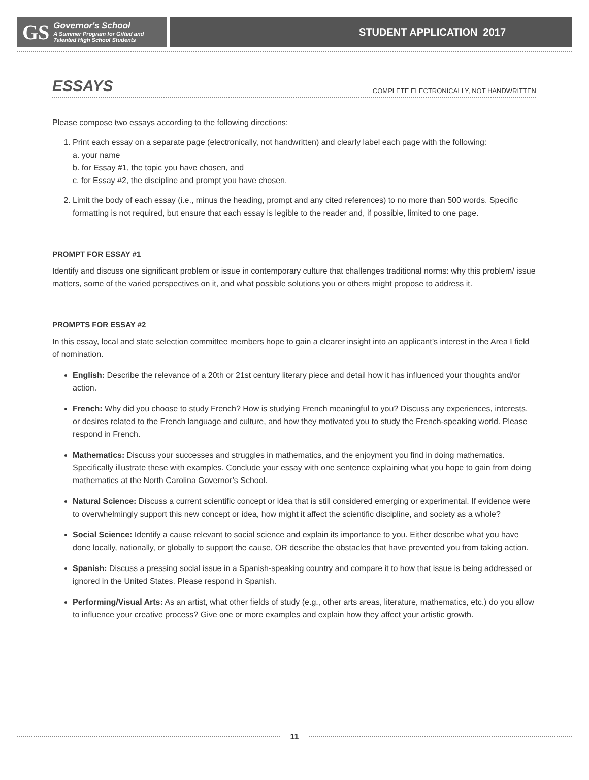GS
Governor's School
A Summer Program for Gifted and
Talented High School Students
STUDENT APPLICATION 2017
ESSAYS
COMPLETE ELECTRONICALLY, NOT HANDWRITTEN
Please compose two essays according to the following directions:
1. Print each essay on a separate page (electronically, not handwritten) and clearly label each page with the following:
a. your name
b. for Essay #1, the topic you have chosen, and
c. for Essay #2, the discipline and prompt you have chosen.
2. Limit the body of each essay (i.e., minus the heading, prompt and any cited references) to no more than 500 words. Specific formatting is not required, but ensure that each essay is legible to the reader and, if possible, limited to one page.
PROMPT FOR ESSAY #1
Identify and discuss one significant problem or issue in contemporary culture that challenges traditional norms: why this problem/ issue matters, some of the varied perspectives on it, and what possible solutions you or others might propose to address it.
PROMPTS FOR ESSAY #2
In this essay, local and state selection committee members hope to gain a clearer insight into an applicant’s interest in the Area I field of nomination.
English: Describe the relevance of a 20th or 21st century literary piece and detail how it has influenced your thoughts and/or action.
French: Why did you choose to study French? How is studying French meaningful to you? Discuss any experiences, interests, or desires related to the French language and culture, and how they motivated you to study the French-speaking world. Please respond in French.
Mathematics: Discuss your successes and struggles in mathematics, and the enjoyment you find in doing mathematics. Specifically illustrate these with examples. Conclude your essay with one sentence explaining what you hope to gain from doing mathematics at the North Carolina Governor’s School.
Natural Science: Discuss a current scientific concept or idea that is still considered emerging or experimental. If evidence were to overwhelmingly support this new concept or idea, how might it affect the scientific discipline, and society as a whole?
Social Science: Identify a cause relevant to social science and explain its importance to you. Either describe what you have done locally, nationally, or globally to support the cause, OR describe the obstacles that have prevented you from taking action.
Spanish: Discuss a pressing social issue in a Spanish-speaking country and compare it to how that issue is being addressed or ignored in the United States. Please respond in Spanish.
Performing/Visual Arts: As an artist, what other fields of study (e.g., other arts areas, literature, mathematics, etc.) do you allow to influence your creative process? Give one or more examples and explain how they affect your artistic growth.
11